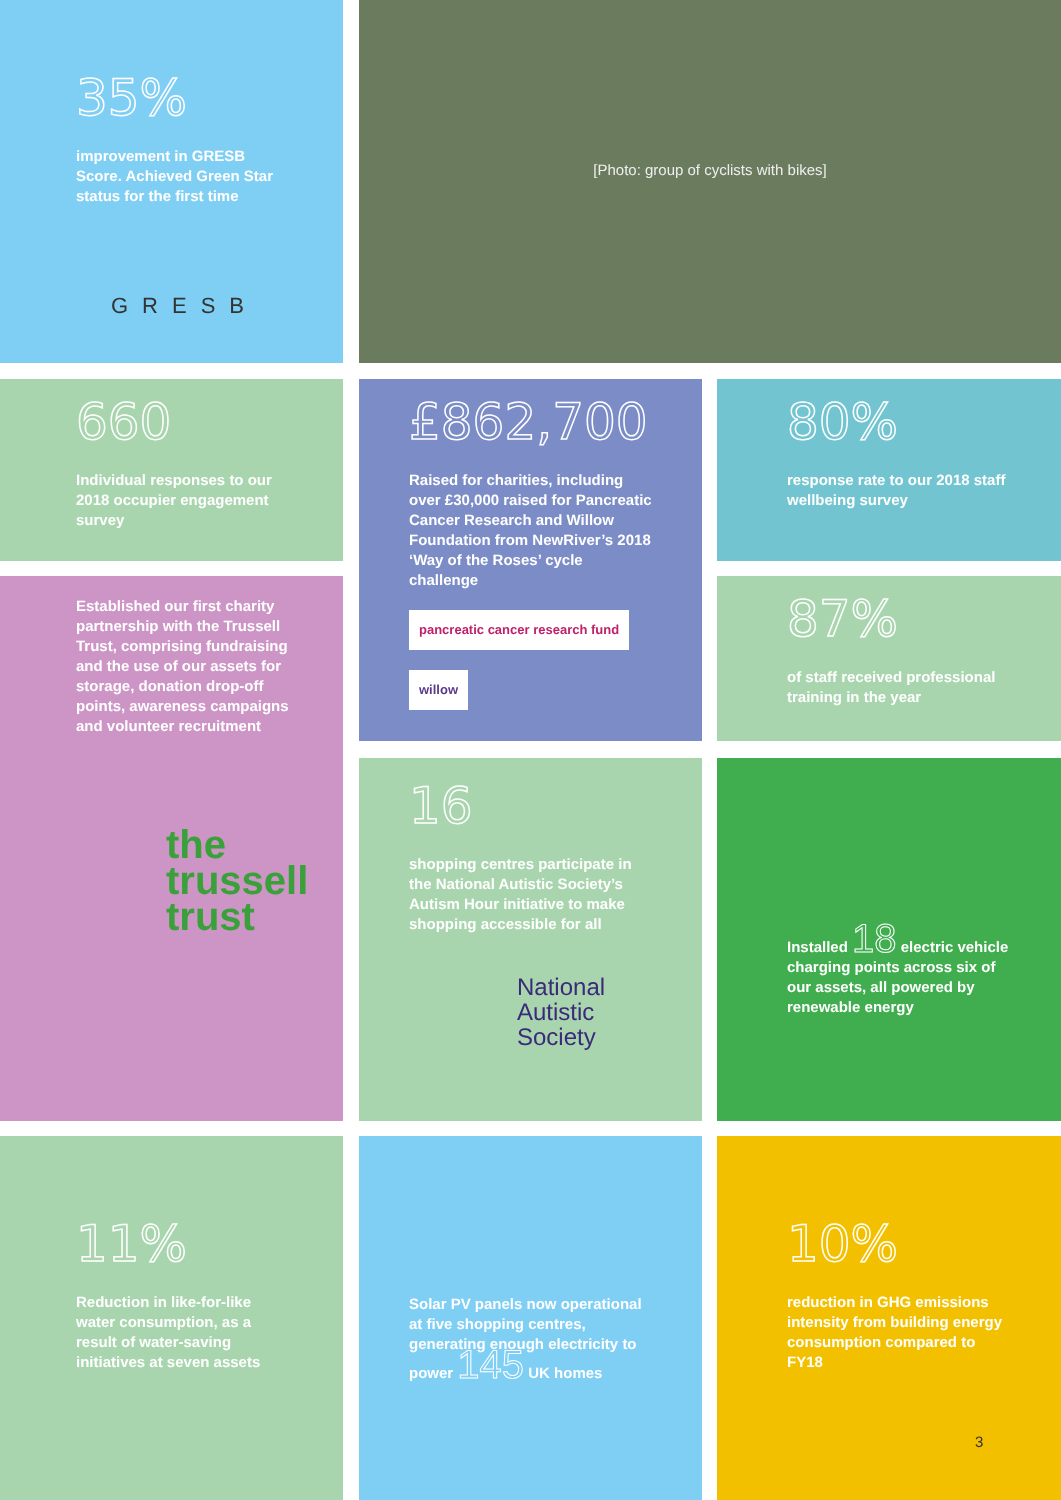35%
improvement in GRESB Score. Achieved Green Star status for the first time
GRESB
[Photo: group of cyclists with bikes]
660
Individual responses to our 2018 occupier engagement survey
£862,700
Raised for charities, including over £30,000 raised for Pancreatic Cancer Research and Willow Foundation from NewRiver’s 2018 ‘Way of the Roses’ cycle challenge
pancreatic cancer research fund willow
80%
response rate to our 2018 staff wellbeing survey
Established our first charity partnership with the Trussell Trust, comprising fundraising and the use of our assets for storage, donation drop-off points, awareness campaigns and volunteer recruitment
the trussell trust
87%
of staff received professional training in the year
16
shopping centres participate in the National Autistic Society’s Autism Hour initiative to make shopping accessible for all
National Autistic Society
Installed 18 electric vehicle charging points across six of our assets, all powered by renewable energy
11%
Reduction in like-for-like water consumption, as a result of water-saving initiatives at seven assets
Solar PV panels now operational at five shopping centres, generating enough electricity to power 145 UK homes
10%
reduction in GHG emissions intensity from building energy consumption compared to FY18
3